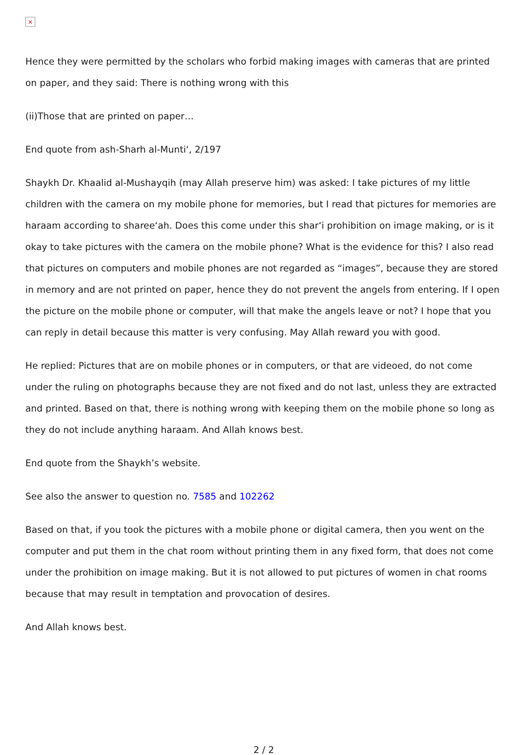×
Hence they were permitted by the scholars who forbid making images with cameras that are printed on paper, and they said: There is nothing wrong with this
(ii)Those that are printed on paper…
End quote from ash-Sharh al-Munti‘, 2/197
Shaykh Dr. Khaalid al-Mushayqih (may Allah preserve him) was asked: I take pictures of my little children with the camera on my mobile phone for memories, but I read that pictures for memories are haraam according to sharee‘ah. Does this come under this shar‘i prohibition on image making, or is it okay to take pictures with the camera on the mobile phone? What is the evidence for this? I also read that pictures on computers and mobile phones are not regarded as “images”, because they are stored in memory and are not printed on paper, hence they do not prevent the angels from entering. If I open the picture on the mobile phone or computer, will that make the angels leave or not? I hope that you can reply in detail because this matter is very confusing. May Allah reward you with good.
He replied: Pictures that are on mobile phones or in computers, or that are videoed, do not come under the ruling on photographs because they are not fixed and do not last, unless they are extracted and printed. Based on that, there is nothing wrong with keeping them on the mobile phone so long as they do not include anything haraam. And Allah knows best.
End quote from the Shaykh’s website.
See also the answer to question no. 7585 and 102262
Based on that, if you took the pictures with a mobile phone or digital camera, then you went on the computer and put them in the chat room without printing them in any fixed form, that does not come under the prohibition on image making. But it is not allowed to put pictures of women in chat rooms because that may result in temptation and provocation of desires.
And Allah knows best.
2 / 2